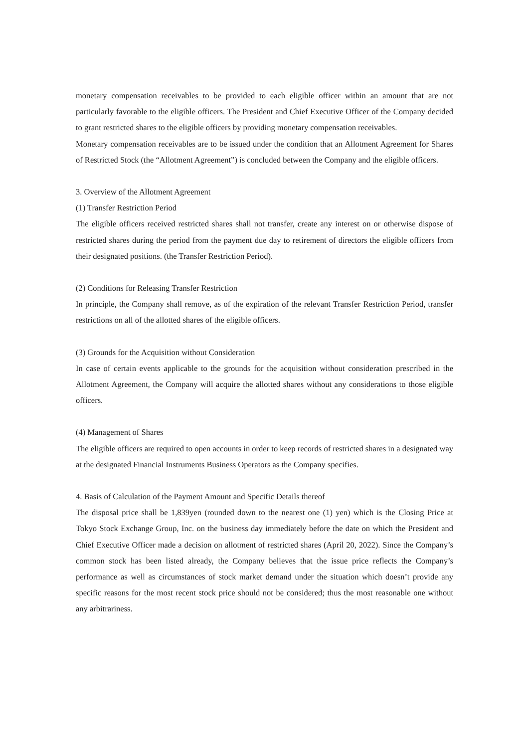monetary compensation receivables to be provided to each eligible officer within an amount that are not particularly favorable to the eligible officers. The President and Chief Executive Officer of the Company decided to grant restricted shares to the eligible officers by providing monetary compensation receivables.
Monetary compensation receivables are to be issued under the condition that an Allotment Agreement for Shares of Restricted Stock (the “Allotment Agreement”) is concluded between the Company and the eligible officers.
3. Overview of the Allotment Agreement
(1) Transfer Restriction Period
The eligible officers received restricted shares shall not transfer, create any interest on or otherwise dispose of restricted shares during the period from the payment due day to retirement of directors the eligible officers from their designated positions. (the Transfer Restriction Period).
(2) Conditions for Releasing Transfer Restriction
In principle, the Company shall remove, as of the expiration of the relevant Transfer Restriction Period, transfer restrictions on all of the allotted shares of the eligible officers.
(3) Grounds for the Acquisition without Consideration
In case of certain events applicable to the grounds for the acquisition without consideration prescribed in the Allotment Agreement, the Company will acquire the allotted shares without any considerations to those eligible officers.
(4) Management of Shares
The eligible officers are required to open accounts in order to keep records of restricted shares in a designated way at the designated Financial Instruments Business Operators as the Company specifies.
4. Basis of Calculation of the Payment Amount and Specific Details thereof
The disposal price shall be 1,839yen (rounded down to the nearest one (1) yen) which is the Closing Price at Tokyo Stock Exchange Group, Inc. on the business day immediately before the date on which the President and Chief Executive Officer made a decision on allotment of restricted shares (April 20, 2022). Since the Company’s common stock has been listed already, the Company believes that the issue price reflects the Company’s performance as well as circumstances of stock market demand under the situation which doesn’t provide any specific reasons for the most recent stock price should not be considered; thus the most reasonable one without any arbitrariness.